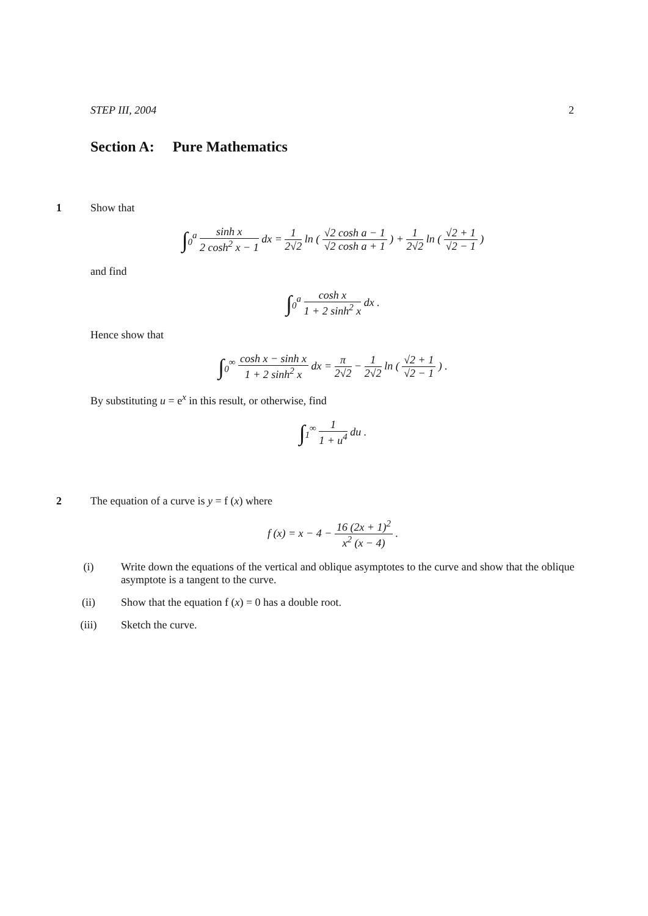STEP III, 2004 2
Section A: Pure Mathematics
1 Show that
∫<sub>0</sub><sup>a</sup> sinh x 2 cosh<sup>2</sup> x − 1 dx = 1 2√2 ln ( √2 cosh a − 1 √2 cosh a + 1 ) + 1 2√2 ln ( √2 + 1 √2 − 1 )
and find
∫<sub>0</sub><sup>a</sup> cosh x 1 + 2 sinh<sup>2</sup> x dx .
Hence show that
∫<sub>0</sub><sup>∞</sup> cosh x − sinh x 1 + 2 sinh<sup>2</sup> x dx = π 2√2 − 1 2√2 ln ( √2 + 1 √2 − 1 ) .
By substituting u = e<sup>x</sup> in this result, or otherwise, find
∫<sub>1</sub><sup>∞</sup> 1 1 + u<sup>4</sup> du .
2 The equation of a curve is y = f (x) where
f (x) = x − 4 − 16 (2x + 1)<sup>2</sup> x<sup>2</sup> (x − 4) .
(i) Write down the equations of the vertical and oblique asymptotes to the curve and show that the oblique asymptote is a tangent to the curve.
(ii) Show that the equation f (x) = 0 has a double root.
(iii) Sketch the curve.